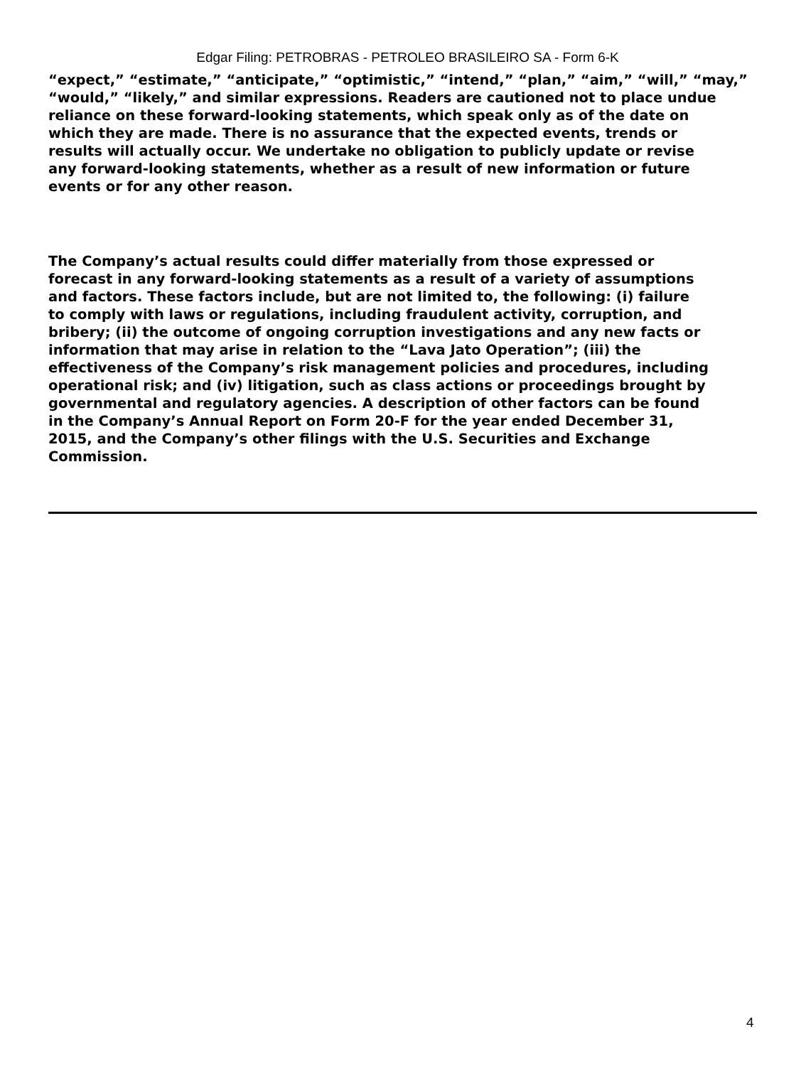Edgar Filing: PETROBRAS - PETROLEO BRASILEIRO SA - Form 6-K
“expect,” “estimate,” “anticipate,” “optimistic,” “intend,” “plan,” “aim,” “will,” “may,”
“would,” “likely,” and similar expressions. Readers are cautioned not to place undue
reliance on these forward-looking statements, which speak only as of the date on
which they are made. There is no assurance that the expected events, trends or
results will actually occur. We undertake no obligation to publicly update or revise
any forward-looking statements, whether as a result of new information or future
events or for any other reason.
The Company’s actual results could differ materially from those expressed or
forecast in any forward-looking statements as a result of a variety of assumptions
and factors. These factors include, but are not limited to, the following: (i) failure
to comply with laws or regulations, including fraudulent activity, corruption, and
bribery; (ii) the outcome of ongoing corruption investigations and any new facts or
information that may arise in relation to the “Lava Jato Operation”; (iii) the
effectiveness of the Company’s risk management policies and procedures, including
operational risk; and (iv) litigation, such as class actions or proceedings brought by
governmental and regulatory agencies. A description of other factors can be found
in the Company’s Annual Report on Form 20-F for the year ended December 31,
2015, and the Company’s other filings with the U.S. Securities and Exchange
Commission.
4